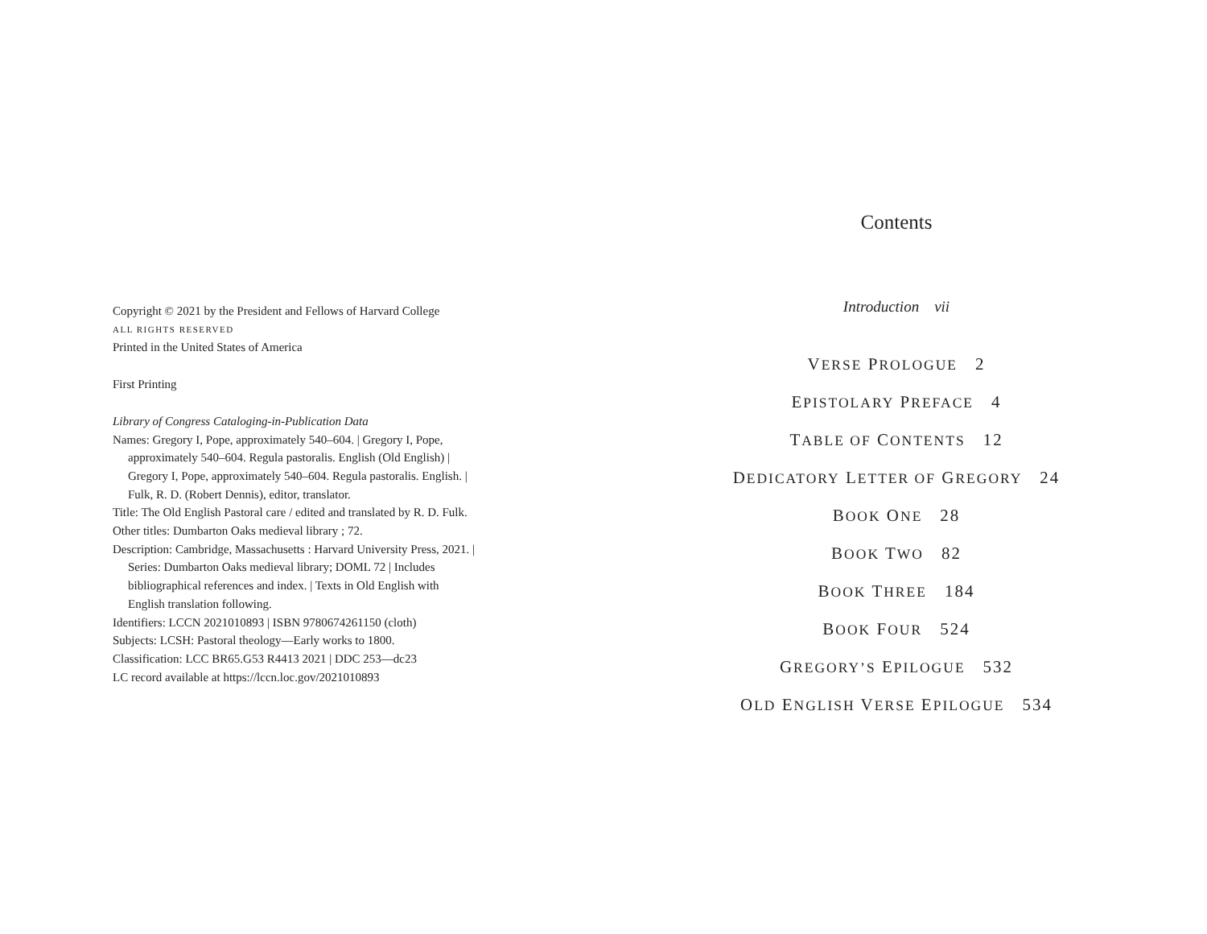Copyright © 2021 by the President and Fellows of Harvard College
ALL RIGHTS RESERVED
Printed in the United States of America
First Printing
Library of Congress Cataloging-in-Publication Data
Names: Gregory I, Pope, approximately 540–604. | Gregory I, Pope,
approximately 540–604. Regula pastoralis. English (Old English) |
Gregory I, Pope, approximately 540–604. Regula pastoralis. English. |
Fulk, R. D. (Robert Dennis), editor, translator.
Title: The Old English Pastoral care / edited and translated by R. D. Fulk.
Other titles: Dumbarton Oaks medieval library ; 72.
Description: Cambridge, Massachusetts : Harvard University Press, 2021. |
Series: Dumbarton Oaks medieval library; DOML 72 | Includes
bibliographical references and index. | Texts in Old English with
English translation following.
Identifiers: LCCN 2021010893 | ISBN 9780674261150 (cloth)
Subjects: LCSH: Pastoral theology—Early works to 1800.
Classification: LCC BR65.G53 R4413 2021 | DDC 253—dc23
LC record available at https://lccn.loc.gov/2021010893
Contents
Introduction vii
VERSE PROLOGUE 2
EPISTOLARY PREFACE 4
TABLE OF CONTENTS 12
DEDICATORY LETTER OF GREGORY 24
BOOK ONE 28
BOOK TWO 82
BOOK THREE 184
BOOK FOUR 524
GREGORY’S EPILOGUE 532
OLD ENGLISH VERSE EPILOGUE 534